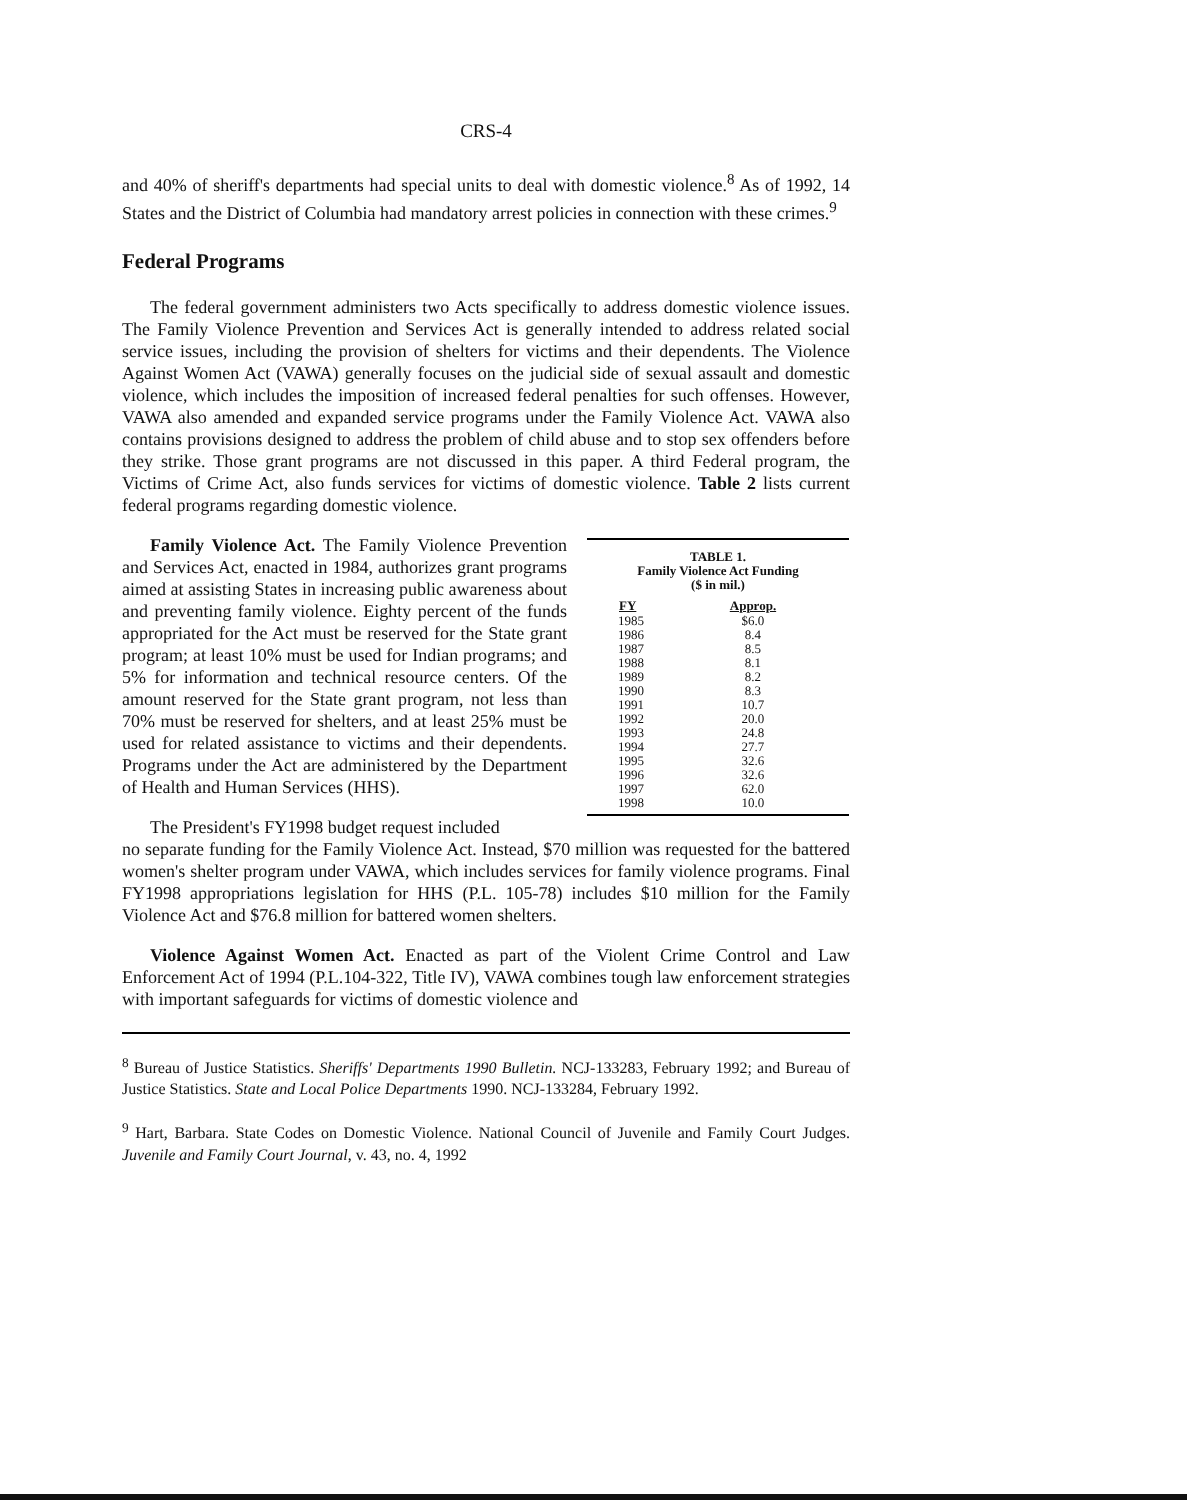CRS-4
and 40% of sheriff's departments had special units to deal with domestic violence.<sup>8</sup> As of 1992, 14 States and the District of Columbia had mandatory arrest policies in connection with these crimes.<sup>9</sup>
Federal Programs
The federal government administers two Acts specifically to address domestic violence issues. The Family Violence Prevention and Services Act is generally intended to address related social service issues, including the provision of shelters for victims and their dependents. The Violence Against Women Act (VAWA) generally focuses on the judicial side of sexual assault and domestic violence, which includes the imposition of increased federal penalties for such offenses. However, VAWA also amended and expanded service programs under the Family Violence Act. VAWA also contains provisions designed to address the problem of child abuse and to stop sex offenders before they strike. Those grant programs are not discussed in this paper. A third Federal program, the Victims of Crime Act, also funds services for victims of domestic violence. Table 2 lists current federal programs regarding domestic violence.
Family Violence Act. The Family Violence Prevention and Services Act, enacted in 1984, authorizes grant programs aimed at assisting States in increasing public awareness about and preventing family violence. Eighty percent of the funds appropriated for the Act must be reserved for the State grant program; at least 10% must be used for Indian programs; and 5% for information and technical resource centers. Of the amount reserved for the State grant program, not less than 70% must be reserved for shelters, and at least 25% must be used for related assistance to victims and their dependents. Programs under the Act are administered by the Department of Health and Human Services (HHS).
The President's FY1998 budget request included
TABLE 1.
Family Violence Act Funding
($ in mil.)
| FY | Approp. |
| --- | --- |
| 1985 | $6.0 |
| 1986 | 8.4 |
| 1987 | 8.5 |
| 1988 | 8.1 |
| 1989 | 8.2 |
| 1990 | 8.3 |
| 1991 | 10.7 |
| 1992 | 20.0 |
| 1993 | 24.8 |
| 1994 | 27.7 |
| 1995 | 32.6 |
| 1996 | 32.6 |
| 1997 | 62.0 |
| 1998 | 10.0 |
no separate funding for the Family Violence Act. Instead, $70 million was requested for the battered women's shelter program under VAWA, which includes services for family violence programs. Final FY1998 appropriations legislation for HHS (P.L. 105-78) includes $10 million for the Family Violence Act and $76.8 million for battered women shelters.
Violence Against Women Act. Enacted as part of the Violent Crime Control and Law Enforcement Act of 1994 (P.L.104-322, Title IV), VAWA combines tough law enforcement strategies with important safeguards for victims of domestic violence and
<sup>8</sup> Bureau of Justice Statistics. Sheriffs' Departments 1990 Bulletin. NCJ-133283, February 1992; and Bureau of Justice Statistics. State and Local Police Departments 1990. NCJ-133284, February 1992.
<sup>9</sup> Hart, Barbara. State Codes on Domestic Violence. National Council of Juvenile and Family Court Judges. Juvenile and Family Court Journal, v. 43, no. 4, 1992